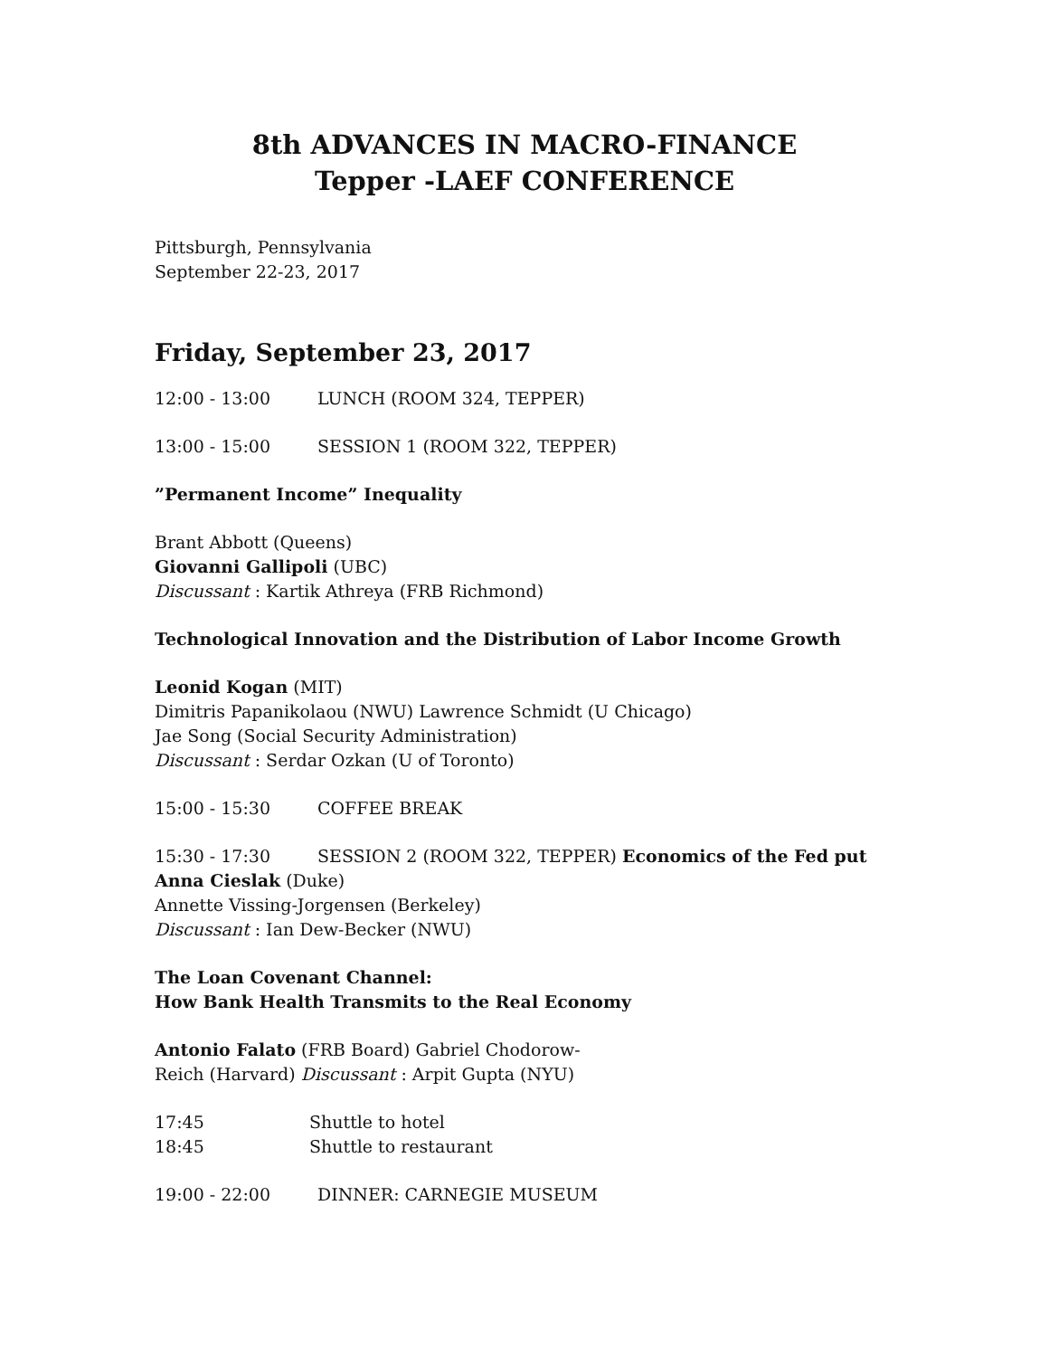8th ADVANCES IN MACRO-FINANCE
Tepper -LAEF CONFERENCE
Pittsburgh, Pennsylvania
September 22-23, 2017
Friday, September 23, 2017
12:00 - 13:00 LUNCH (ROOM 324, TEPPER)
13:00 - 15:00 SESSION 1 (ROOM 322, TEPPER)
”Permanent Income” Inequality
Brant Abbott (Queens)
Giovanni Gallipoli (UBC)
Discussant : Kartik Athreya (FRB Richmond)
Technological Innovation and the Distribution of Labor Income Growth
Leonid Kogan (MIT)
Dimitris Papanikolaou (NWU) Lawrence Schmidt (U Chicago)
Jae Song (Social Security Administration)
Discussant : Serdar Ozkan (U of Toronto)
15:00 - 15:30 COFFEE BREAK
15:30 - 17:30 SESSION 2 (ROOM 322, TEPPER) Economics of the Fed put
Anna Cieslak (Duke)
Annette Vissing-Jorgensen (Berkeley)
Discussant : Ian Dew-Becker (NWU)
The Loan Covenant Channel:
How Bank Health Transmits to the Real Economy
Antonio Falato (FRB Board) Gabriel Chodorow-
Reich (Harvard) Discussant : Arpit Gupta (NYU)
17:45 Shuttle to hotel
18:45 Shuttle to restaurant
19:00 - 22:00 DINNER: CARNEGIE MUSEUM